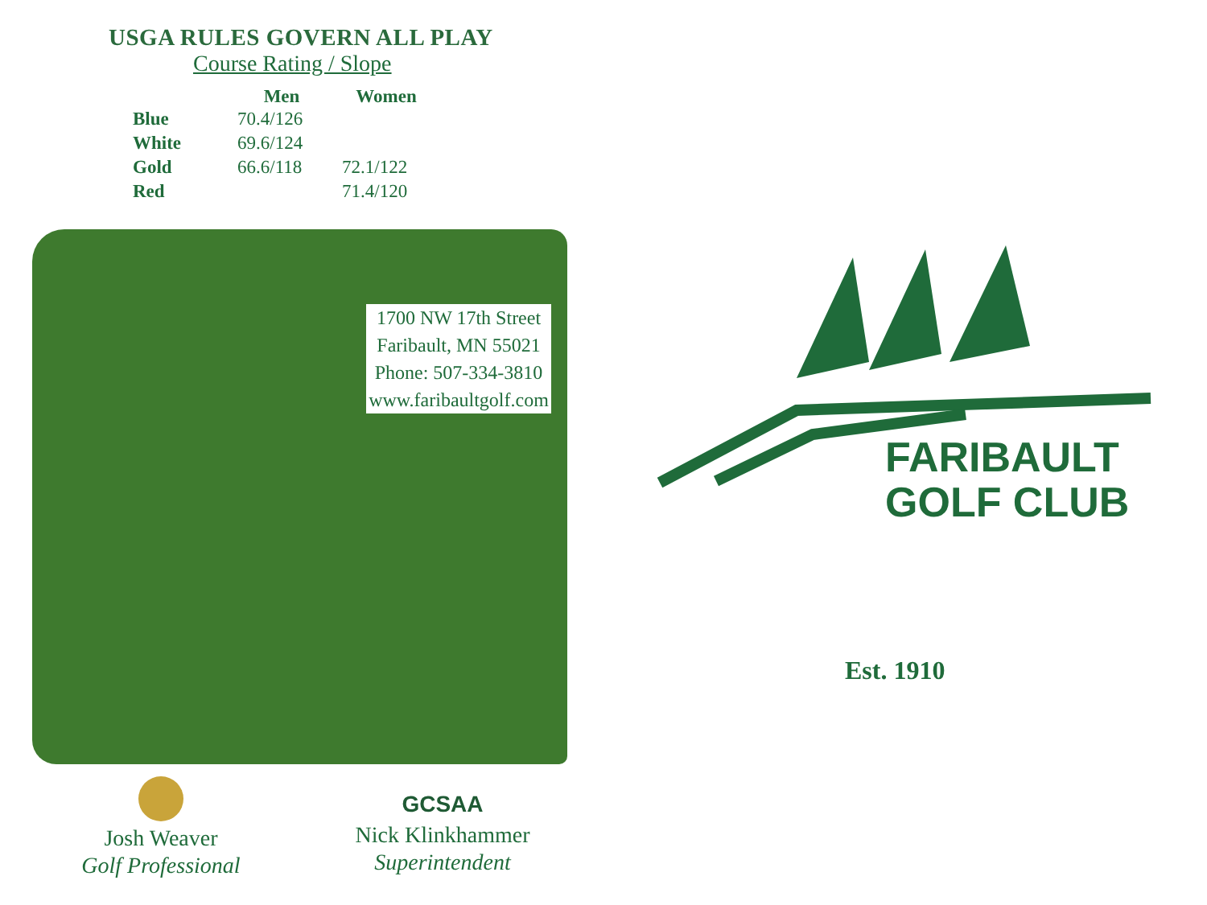USGA RULES GOVERN ALL PLAY
Course Rating / Slope
| | Men | Women |
| --- | --- | --- |
| Blue | 70.4/126 | |
| White | 69.6/124 | |
| Gold | 66.6/118 | 72.1/122 |
| Red | | 71.4/120 |
1700 NW 17th Street
Faribault, MN 55021
Phone: 507-334-3810
www.faribaultgolf.com
Josh Weaver
Golf Professional
GCSAA
Nick Klinkhammer
Superintendent
FARIBAULT
GOLF CLUB
Est. 1910